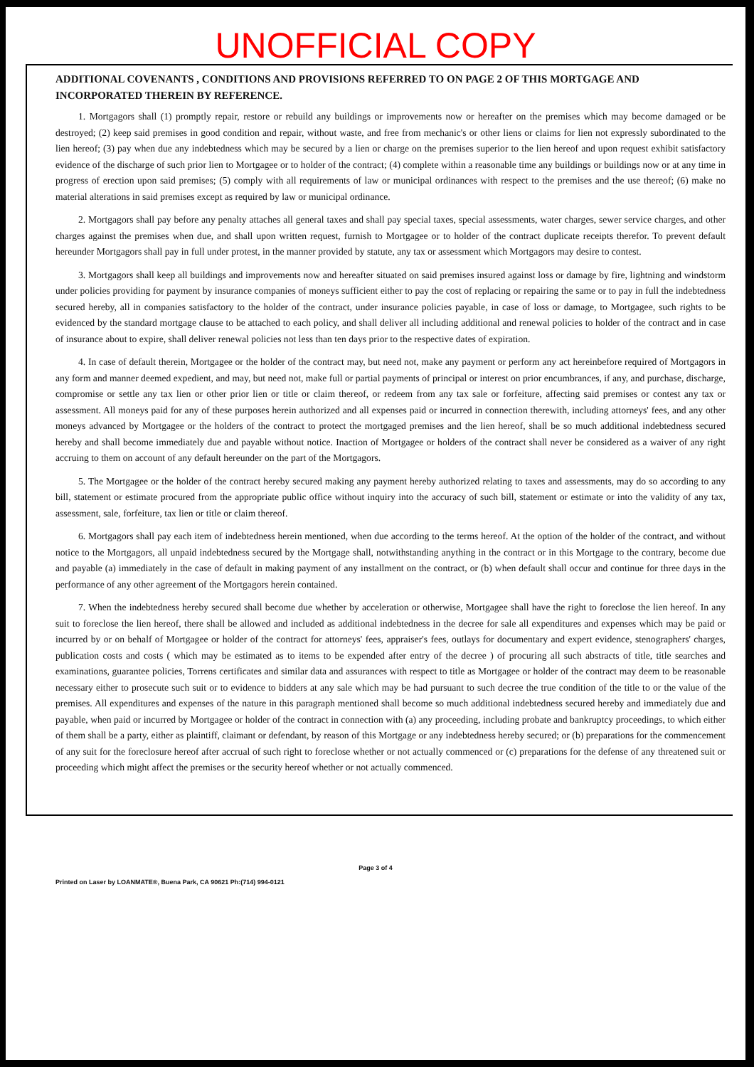UNOFFICIAL COPY
ADDITIONAL COVENANTS , CONDITIONS AND PROVISIONS REFERRED TO ON PAGE 2 OF THIS MORTGAGE AND INCORPORATED THEREIN BY REFERENCE.
1. Mortgagors shall (1) promptly repair, restore or rebuild any buildings or improvements now or hereafter on the premises which may become damaged or be destroyed; (2) keep said premises in good condition and repair, without waste, and free from mechanic's or other liens or claims for lien not expressly subordinated to the lien hereof; (3) pay when due any indebtedness which may be secured by a lien or charge on the premises superior to the lien hereof and upon request exhibit satisfactory evidence of the discharge of such prior lien to Mortgagee or to holder of the contract; (4) complete within a reasonable time any buildings or buildings now or at any time in progress of erection upon said premises; (5) comply with all requirements of law or municipal ordinances with respect to the premises and the use thereof; (6) make no material alterations in said premises except as required by law or municipal ordinance.
2. Mortgagors shall pay before any penalty attaches all general taxes and shall pay special taxes, special assessments, water charges, sewer service charges, and other charges against the premises when due, and shall upon written request, furnish to Mortgagee or to holder of the contract duplicate receipts therefor. To prevent default hereunder Mortgagors shall pay in full under protest, in the manner provided by statute, any tax or assessment which Mortgagors may desire to contest.
3. Mortgagors shall keep all buildings and improvements now and hereafter situated on said premises insured against loss or damage by fire, lightning and windstorm under policies providing for payment by insurance companies of moneys sufficient either to pay the cost of replacing or repairing the same or to pay in full the indebtedness secured hereby, all in companies satisfactory to the holder of the contract, under insurance policies payable, in case of loss or damage, to Mortgagee, such rights to be evidenced by the standard mortgage clause to be attached to each policy, and shall deliver all including additional and renewal policies to holder of the contract and in case of insurance about to expire, shall deliver renewal policies not less than ten days prior to the respective dates of expiration.
4. In case of default therein, Mortgagee or the holder of the contract may, but need not, make any payment or perform any act hereinbefore required of Mortgagors in any form and manner deemed expedient, and may, but need not, make full or partial payments of principal or interest on prior encumbrances, if any, and purchase, discharge, compromise or settle any tax lien or other prior lien or title or claim thereof, or redeem from any tax sale or forfeiture, affecting said premises or contest any tax or assessment. All moneys paid for any of these purposes herein authorized and all expenses paid or incurred in connection therewith, including attorneys' fees, and any other moneys advanced by Mortgagee or the holders of the contract to protect the mortgaged premises and the lien hereof, shall be so much additional indebtedness secured hereby and shall become immediately due and payable without notice. Inaction of Mortgagee or holders of the contract shall never be considered as a waiver of any right accruing to them on account of any default hereunder on the part of the Mortgagors.
5. The Mortgagee or the holder of the contract hereby secured making any payment hereby authorized relating to taxes and assessments, may do so according to any bill, statement or estimate procured from the appropriate public office without inquiry into the accuracy of such bill, statement or estimate or into the validity of any tax, assessment, sale, forfeiture, tax lien or title or claim thereof.
6. Mortgagors shall pay each item of indebtedness herein mentioned, when due according to the terms hereof. At the option of the holder of the contract, and without notice to the Mortgagors, all unpaid indebtedness secured by the Mortgage shall, notwithstanding anything in the contract or in this Mortgage to the contrary, become due and payable (a) immediately in the case of default in making payment of any installment on the contract, or (b) when default shall occur and continue for three days in the performance of any other agreement of the Mortgagors herein contained.
7. When the indebtedness hereby secured shall become due whether by acceleration or otherwise, Mortgagee shall have the right to foreclose the lien hereof. In any suit to foreclose the lien hereof, there shall be allowed and included as additional indebtedness in the decree for sale all expenditures and expenses which may be paid or incurred by or on behalf of Mortgagee or holder of the contract for attorneys' fees, appraiser's fees, outlays for documentary and expert evidence, stenographers' charges, publication costs and costs ( which may be estimated as to items to be expended after entry of the decree ) of procuring all such abstracts of title, title searches and examinations, guarantee policies, Torrens certificates and similar data and assurances with respect to title as Mortgagee or holder of the contract may deem to be reasonable necessary either to prosecute such suit or to evidence to bidders at any sale which may be had pursuant to such decree the true condition of the title to or the value of the premises. All expenditures and expenses of the nature in this paragraph mentioned shall become so much additional indebtedness secured hereby and immediately due and payable, when paid or incurred by Mortgagee or holder of the contract in connection with (a) any proceeding, including probate and bankruptcy proceedings, to which either of them shall be a party, either as plaintiff, claimant or defendant, by reason of this Mortgage or any indebtedness hereby secured; or (b) preparations for the commencement of any suit for the foreclosure hereof after accrual of such right to foreclose whether or not actually commenced or (c) preparations for the defense of any threatened suit or proceeding which might affect the premises or the security hereof whether or not actually commenced.
Page 3 of 4
Printed on Laser by LOANMATE®, Buena Park, CA 90621 Ph:(714) 994-0121